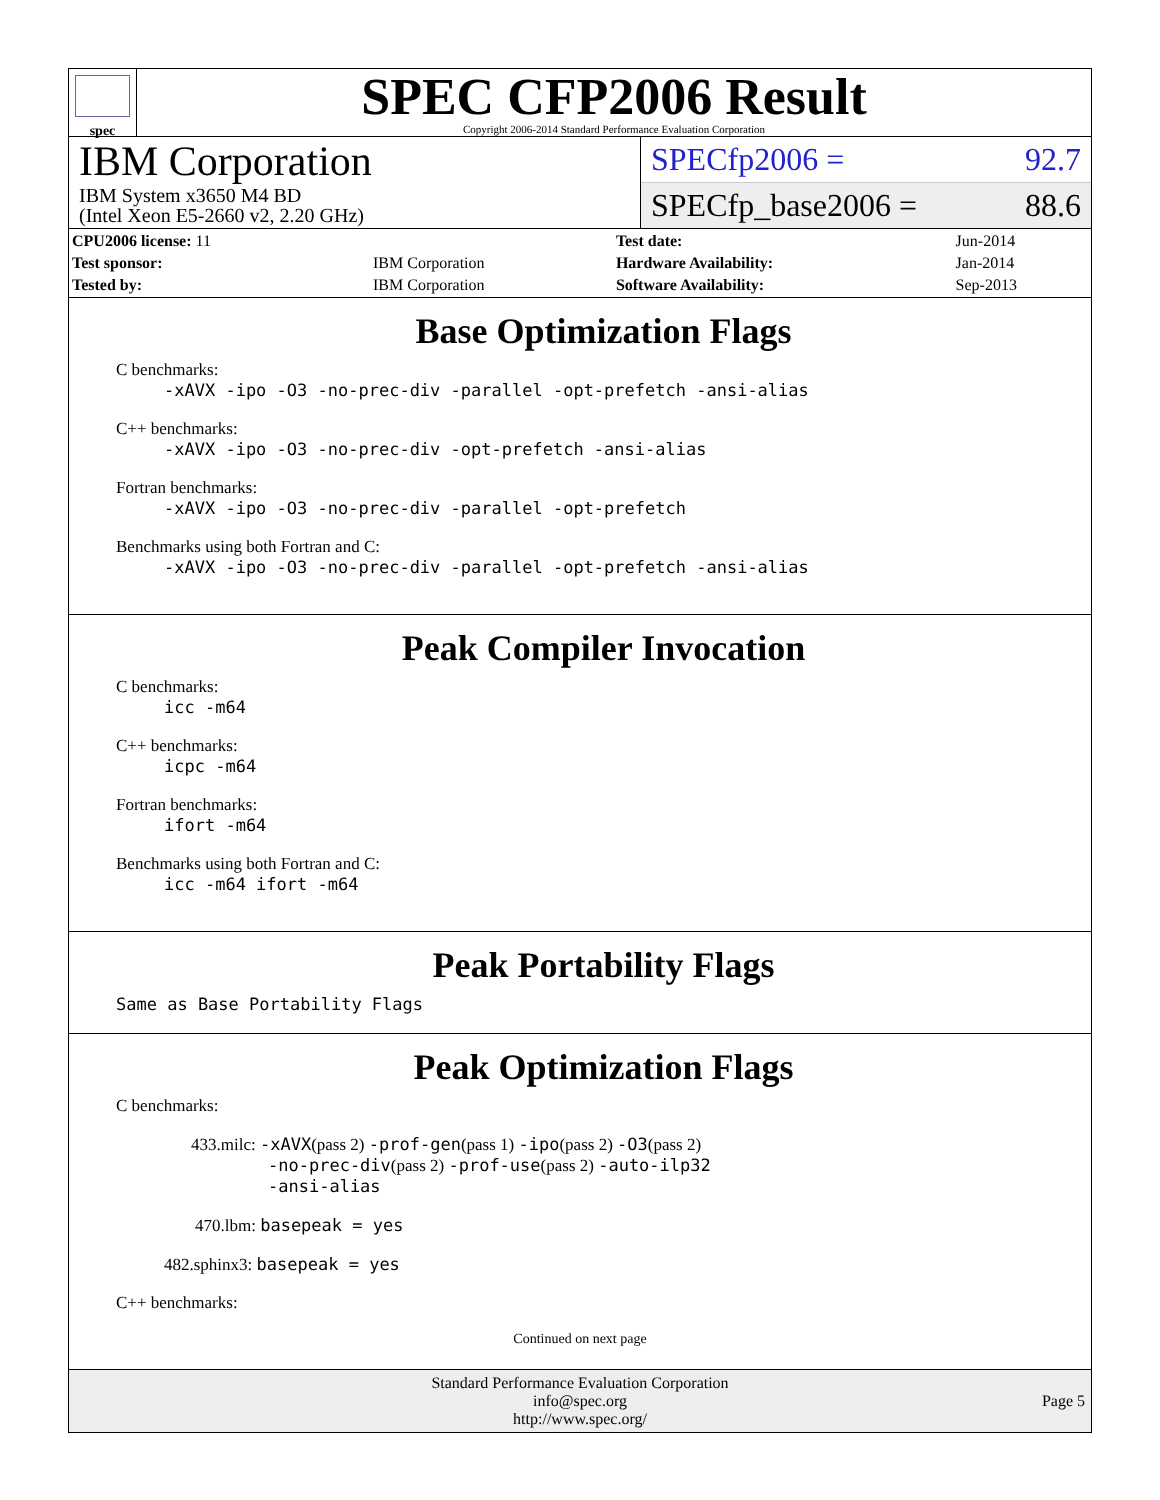spec
SPEC CFP2006 Result
Copyright 2006-2014 Standard Performance Evaluation Corporation
IBM Corporation
IBM System x3650 M4 BD
(Intel Xeon E5-2660 v2, 2.20 GHz)
SPECfp2006 = 92.7
SPECfp_base2006 = 88.6
| CPU2006 license: 11 | | Test date: | Jun-2014 |
| Test sponsor: | IBM Corporation | Hardware Availability: | Jan-2014 |
| Tested by: | IBM Corporation | Software Availability: | Sep-2013 |
Base Optimization Flags
C benchmarks:
-xAVX -ipo -O3 -no-prec-div -parallel -opt-prefetch -ansi-alias
C++ benchmarks:
-xAVX -ipo -O3 -no-prec-div -opt-prefetch -ansi-alias
Fortran benchmarks:
-xAVX -ipo -O3 -no-prec-div -parallel -opt-prefetch
Benchmarks using both Fortran and C:
-xAVX -ipo -O3 -no-prec-div -parallel -opt-prefetch -ansi-alias
Peak Compiler Invocation
C benchmarks:
icc -m64
C++ benchmarks:
icpc -m64
Fortran benchmarks:
ifort -m64
Benchmarks using both Fortran and C:
icc -m64 ifort -m64
Peak Portability Flags
Same as Base Portability Flags
Peak Optimization Flags
C benchmarks:
433.milc: -xAVX(pass 2) -prof-gen(pass 1) -ipo(pass 2) -O3(pass 2)
-no-prec-div(pass 2) -prof-use(pass 2) -auto-ilp32
-ansi-alias
470.lbm: basepeak = yes
482.sphinx3: basepeak = yes
C++ benchmarks:
Continued on next page
Standard Performance Evaluation Corporation
info@spec.org
http://www.spec.org/
Page 5